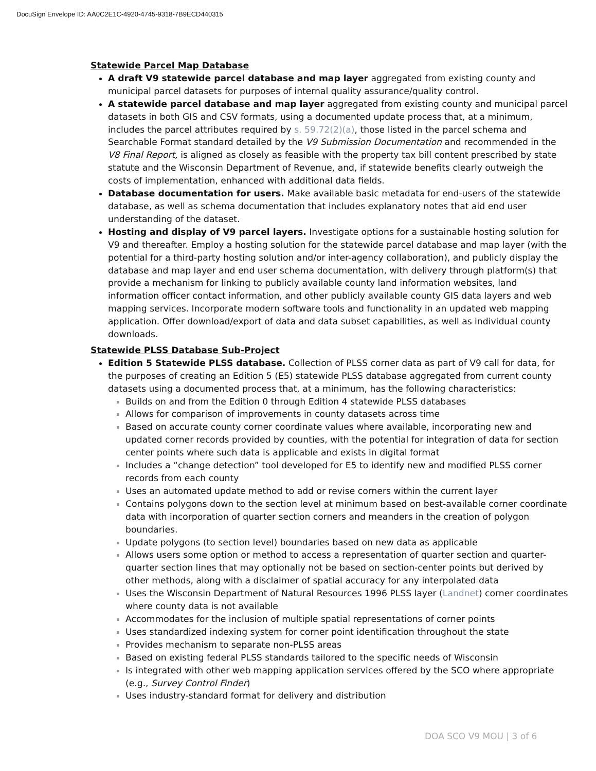DocuSign Envelope ID: AA0C2E1C-4920-4745-9318-7B9ECD440315
Statewide Parcel Map Database
A draft V9 statewide parcel database and map layer aggregated from existing county and municipal parcel datasets for purposes of internal quality assurance/quality control.
A statewide parcel database and map layer aggregated from existing county and municipal parcel datasets in both GIS and CSV formats, using a documented update process that, at a minimum, includes the parcel attributes required by s. 59.72(2)(a), those listed in the parcel schema and Searchable Format standard detailed by the V9 Submission Documentation and recommended in the V8 Final Report, is aligned as closely as feasible with the property tax bill content prescribed by state statute and the Wisconsin Department of Revenue, and, if statewide benefits clearly outweigh the costs of implementation, enhanced with additional data fields.
Database documentation for users. Make available basic metadata for end-users of the statewide database, as well as schema documentation that includes explanatory notes that aid end user understanding of the dataset.
Hosting and display of V9 parcel layers. Investigate options for a sustainable hosting solution for V9 and thereafter. Employ a hosting solution for the statewide parcel database and map layer (with the potential for a third-party hosting solution and/or inter-agency collaboration), and publicly display the database and map layer and end user schema documentation, with delivery through platform(s) that provide a mechanism for linking to publicly available county land information websites, land information officer contact information, and other publicly available county GIS data layers and web mapping services. Incorporate modern software tools and functionality in an updated web mapping application. Offer download/export of data and data subset capabilities, as well as individual county downloads.
Statewide PLSS Database Sub-Project
Edition 5 Statewide PLSS database. Collection of PLSS corner data as part of V9 call for data, for the purposes of creating an Edition 5 (E5) statewide PLSS database aggregated from current county datasets using a documented process that, at a minimum, has the following characteristics:
Builds on and from the Edition 0 through Edition 4 statewide PLSS databases
Allows for comparison of improvements in county datasets across time
Based on accurate county corner coordinate values where available, incorporating new and updated corner records provided by counties, with the potential for integration of data for section center points where such data is applicable and exists in digital format
Includes a “change detection” tool developed for E5 to identify new and modified PLSS corner records from each county
Uses an automated update method to add or revise corners within the current layer
Contains polygons down to the section level at minimum based on best-available corner coordinate data with incorporation of quarter section corners and meanders in the creation of polygon boundaries.
Update polygons (to section level) boundaries based on new data as applicable
Allows users some option or method to access a representation of quarter section and quarter-quarter section lines that may optionally not be based on section-center points but derived by other methods, along with a disclaimer of spatial accuracy for any interpolated data
Uses the Wisconsin Department of Natural Resources 1996 PLSS layer (Landnet) corner coordinates where county data is not available
Accommodates for the inclusion of multiple spatial representations of corner points
Uses standardized indexing system for corner point identification throughout the state
Provides mechanism to separate non-PLSS areas
Based on existing federal PLSS standards tailored to the specific needs of Wisconsin
Is integrated with other web mapping application services offered by the SCO where appropriate (e.g., Survey Control Finder)
Uses industry-standard format for delivery and distribution
DOA SCO V9 MOU | 3 of 6